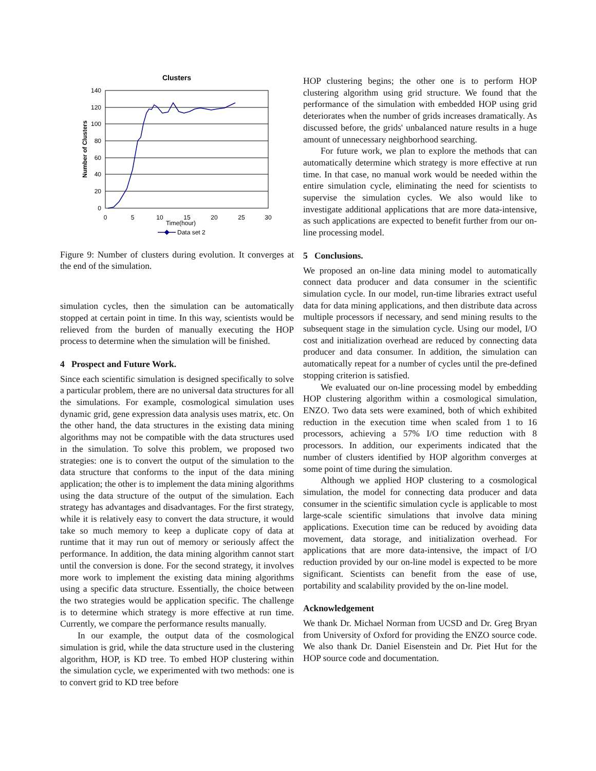Clusters
140
120
100
80
60
40
20
0
0
5
10
15
20
25
30
Time(hour)
Number of Clusters
Data set 2
Figure 9: Number of clusters during evolution. It converges at the end of the simulation.
simulation cycles, then the simulation can be automatically stopped at certain point in time. In this way, scientists would be relieved from the burden of manually executing the HOP process to determine when the simulation will be finished.
4 Prospect and Future Work.
Since each scientific simulation is designed specifically to solve a particular problem, there are no universal data structures for all the simulations. For example, cosmological simulation uses dynamic grid, gene expression data analysis uses matrix, etc. On the other hand, the data structures in the existing data mining algorithms may not be compatible with the data structures used in the simulation. To solve this problem, we proposed two strategies: one is to convert the output of the simulation to the data structure that conforms to the input of the data mining application; the other is to implement the data mining algorithms using the data structure of the output of the simulation. Each strategy has advantages and disadvantages. For the first strategy, while it is relatively easy to convert the data structure, it would take so much memory to keep a duplicate copy of data at runtime that it may run out of memory or seriously affect the performance. In addition, the data mining algorithm cannot start until the conversion is done. For the second strategy, it involves more work to implement the existing data mining algorithms using a specific data structure. Essentially, the choice between the two strategies would be application specific. The challenge is to determine which strategy is more effective at run time. Currently, we compare the performance results manually.
In our example, the output data of the cosmological simulation is grid, while the data structure used in the clustering algorithm, HOP, is KD tree. To embed HOP clustering within the simulation cycle, we experimented with two methods: one is to convert grid to KD tree before
HOP clustering begins; the other one is to perform HOP clustering algorithm using grid structure. We found that the performance of the simulation with embedded HOP using grid deteriorates when the number of grids increases dramatically. As discussed before, the grids' unbalanced nature results in a huge amount of unnecessary neighborhood searching.
For future work, we plan to explore the methods that can automatically determine which strategy is more effective at run time. In that case, no manual work would be needed within the entire simulation cycle, eliminating the need for scientists to supervise the simulation cycles. We also would like to investigate additional applications that are more data-intensive, as such applications are expected to benefit further from our on-line processing model.
5 Conclusions.
We proposed an on-line data mining model to automatically connect data producer and data consumer in the scientific simulation cycle. In our model, run-time libraries extract useful data for data mining applications, and then distribute data across multiple processors if necessary, and send mining results to the subsequent stage in the simulation cycle. Using our model, I/O cost and initialization overhead are reduced by connecting data producer and data consumer. In addition, the simulation can automatically repeat for a number of cycles until the pre-defined stopping criterion is satisfied.
We evaluated our on-line processing model by embedding HOP clustering algorithm within a cosmological simulation, ENZO. Two data sets were examined, both of which exhibited reduction in the execution time when scaled from 1 to 16 processors, achieving a 57% I/O time reduction with 8 processors. In addition, our experiments indicated that the number of clusters identified by HOP algorithm converges at some point of time during the simulation.
Although we applied HOP clustering to a cosmological simulation, the model for connecting data producer and data consumer in the scientific simulation cycle is applicable to most large-scale scientific simulations that involve data mining applications. Execution time can be reduced by avoiding data movement, data storage, and initialization overhead. For applications that are more data-intensive, the impact of I/O reduction provided by our on-line model is expected to be more significant. Scientists can benefit from the ease of use, portability and scalability provided by the on-line model.
Acknowledgement
We thank Dr. Michael Norman from UCSD and Dr. Greg Bryan from University of Oxford for providing the ENZO source code. We also thank Dr. Daniel Eisenstein and Dr. Piet Hut for the HOP source code and documentation.